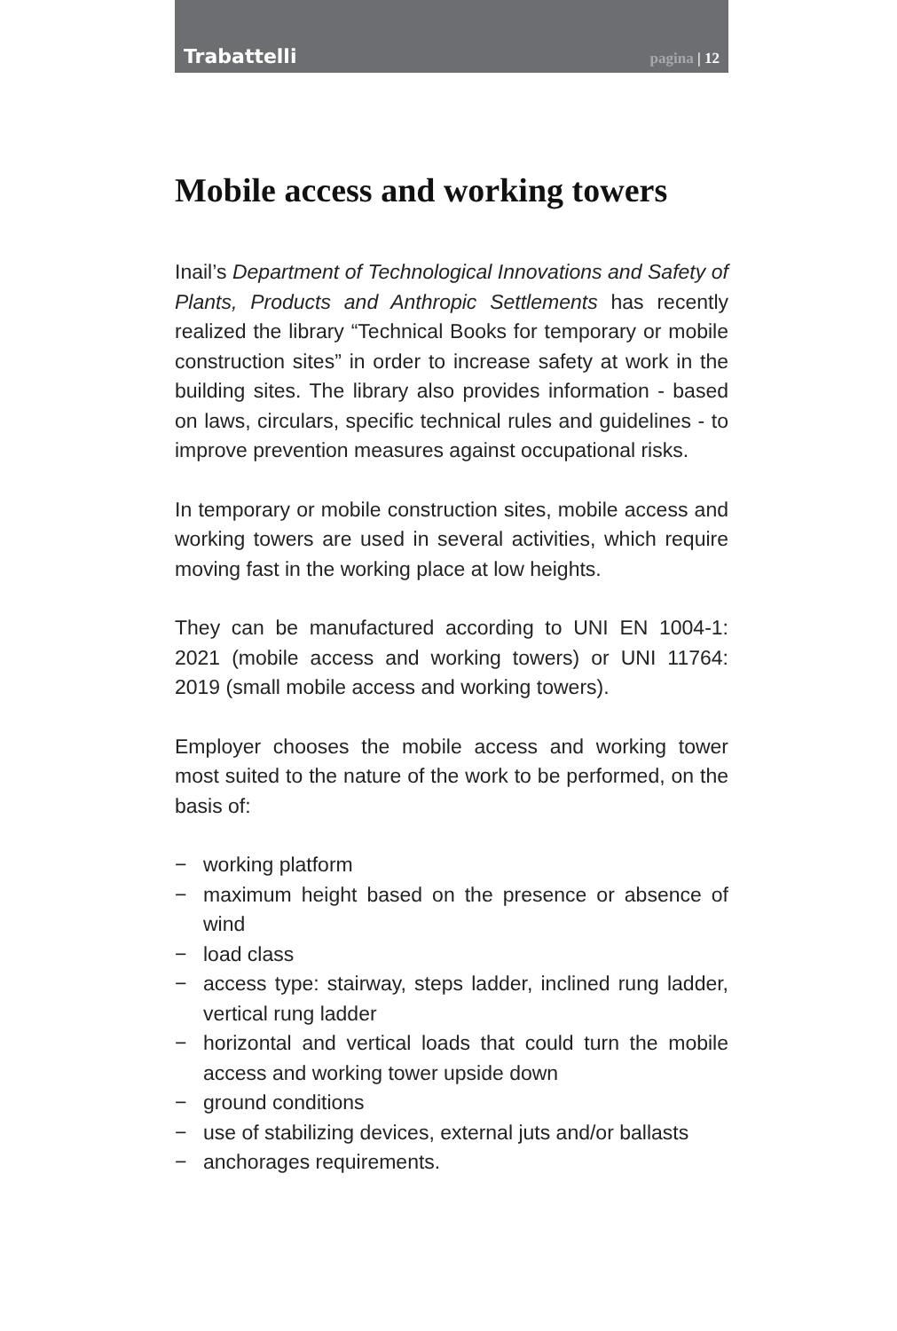Trabattelli
pagina | 12
Mobile access and working towers
Inail’s Department of Technological Innovations and Safety of Plants, Products and Anthropic Settlements has recently realized the library “Technical Books for temporary or mobile construction sites” in order to increase safety at work in the building sites. The library also provides information - based on laws, circulars, specific technical rules and guidelines - to improve prevention measures against occupational risks.
In temporary or mobile construction sites, mobile access and working towers are used in several activities, which require moving fast in the working place at low heights.
They can be manufactured according to UNI EN 1004-1: 2021 (mobile access and working towers) or UNI 11764: 2019 (small mobile access and working towers).
Employer chooses the mobile access and working tower most suited to the nature of the work to be performed, on the basis of:
− working platform
− maximum height based on the presence or absence of wind
− load class
− access type: stairway, steps ladder, inclined rung ladder, vertical rung ladder
− horizontal and vertical loads that could turn the mobile access and working tower upside down
− ground conditions
− use of stabilizing devices, external juts and/or ballasts
− anchorages requirements.